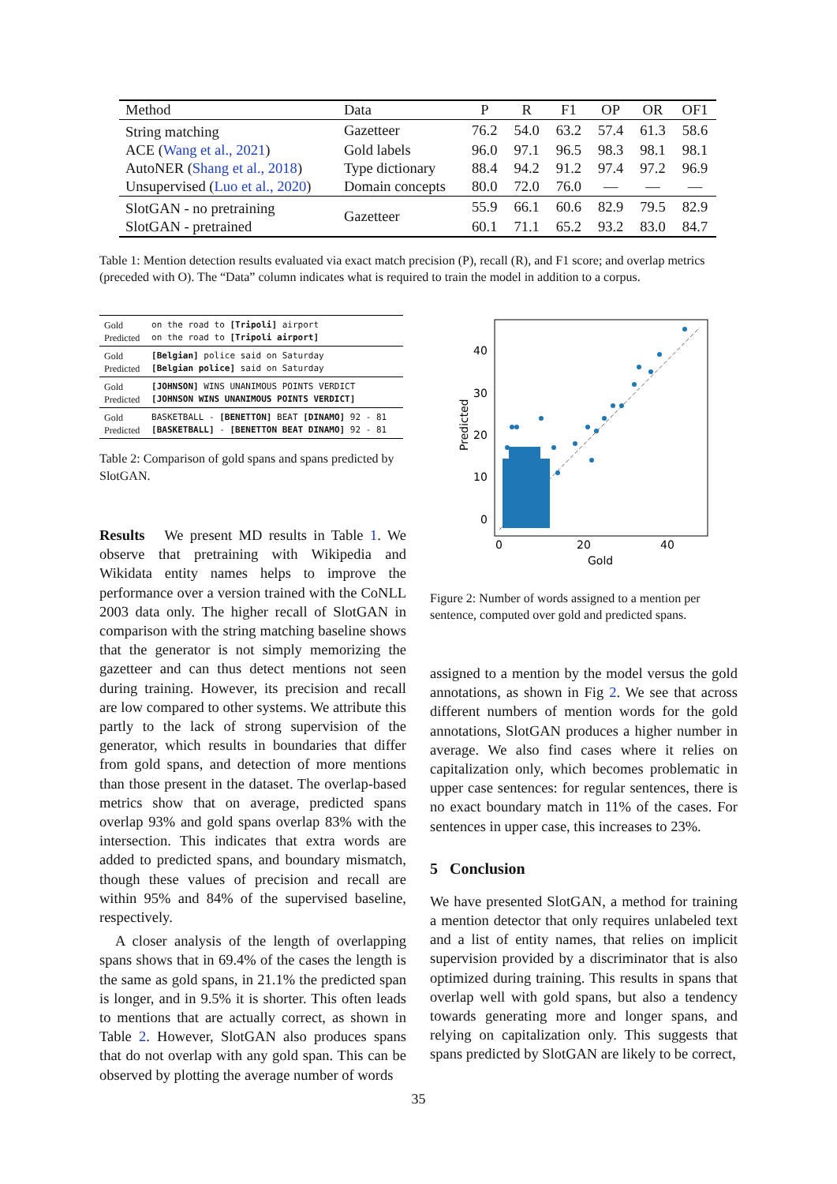| Method | Data | P | R | F1 | OP | OR | OF1 |
| --- | --- | --- | --- | --- | --- | --- | --- |
| String matching | Gazetteer | 76.2 | 54.0 | 63.2 | 57.4 | 61.3 | 58.6 |
| ACE ( Wang et al., 2021 ) | Gold labels | 96.0 | 97.1 | 96.5 | 98.3 | 98.1 | 98.1 |
| AutoNER ( Shang et al., 2018 ) | Type dictionary | 88.4 | 94.2 | 91.2 | 97.4 | 97.2 | 96.9 |
| Unsupervised ( Luo et al., 2020 ) | Domain concepts | 80.0 | 72.0 | 76.0 | — | — | — |
| SlotGAN - no pretraining | Gazetteer | 55.9 | 66.1 | 60.6 | 82.9 | 79.5 | 82.9 |
| SlotGAN - pretrained | | 60.1 | 71.1 | 65.2 | 93.2 | 83.0 | 84.7 |
Table 1: Mention detection results evaluated via exact match precision (P), recall (R), and F1 score; and overlap metrics (preceded with O). The “Data” column indicates what is required to train the model in addition to a corpus.
| Gold Predicted | on the road to [Tripoli] airport on the road to [Tripoli airport] |
| Gold Predicted | [Belgian] police said on Saturday [Belgian police] said on Saturday |
| Gold Predicted | [JOHNSON] WINS UNANIMOUS POINTS VERDICT [JOHNSON WINS UNANIMOUS POINTS VERDICT] |
| Gold Predicted | BASKETBALL - [BENETTON] BEAT [DINAMO] 92 - 81 [BASKETBALL] - [BENETTON BEAT DINAMO] 92 - 81 |
Table 2: Comparison of gold spans and spans predicted by SlotGAN.
Results We present MD results in Table 1. We observe that pretraining with Wikipedia and Wikidata entity names helps to improve the performance over a version trained with the CoNLL 2003 data only. The higher recall of SlotGAN in comparison with the string matching baseline shows that the generator is not simply memorizing the gazetteer and can thus detect mentions not seen during training. However, its precision and recall are low compared to other systems. We attribute this partly to the lack of strong supervision of the generator, which results in boundaries that differ from gold spans, and detection of more mentions than those present in the dataset. The overlap-based metrics show that on average, predicted spans overlap 93% and gold spans overlap 83% with the intersection. This indicates that extra words are added to predicted spans, and boundary mismatch, though these values of precision and recall are within 95% and 84% of the supervised baseline, respectively.
A closer analysis of the length of overlapping spans shows that in 69.4% of the cases the length is the same as gold spans, in 21.1% the predicted span is longer, and in 9.5% it is shorter. This often leads to mentions that are actually correct, as shown in Table 2. However, SlotGAN also produces spans that do not overlap with any gold span. This can be observed by plotting the average number of words
40
30
20
10
0
0
20
40
Gold
Predicted
Figure 2: Number of words assigned to a mention per sentence, computed over gold and predicted spans.
assigned to a mention by the model versus the gold annotations, as shown in Fig 2. We see that across different numbers of mention words for the gold annotations, SlotGAN produces a higher number in average. We also find cases where it relies on capitalization only, which becomes problematic in upper case sentences: for regular sentences, there is no exact boundary match in 11% of the cases. For sentences in upper case, this increases to 23%.
5 Conclusion
We have presented SlotGAN, a method for training a mention detector that only requires unlabeled text and a list of entity names, that relies on implicit supervision provided by a discriminator that is also optimized during training. This results in spans that overlap well with gold spans, but also a tendency towards generating more and longer spans, and relying on capitalization only. This suggests that spans predicted by SlotGAN are likely to be correct,
35